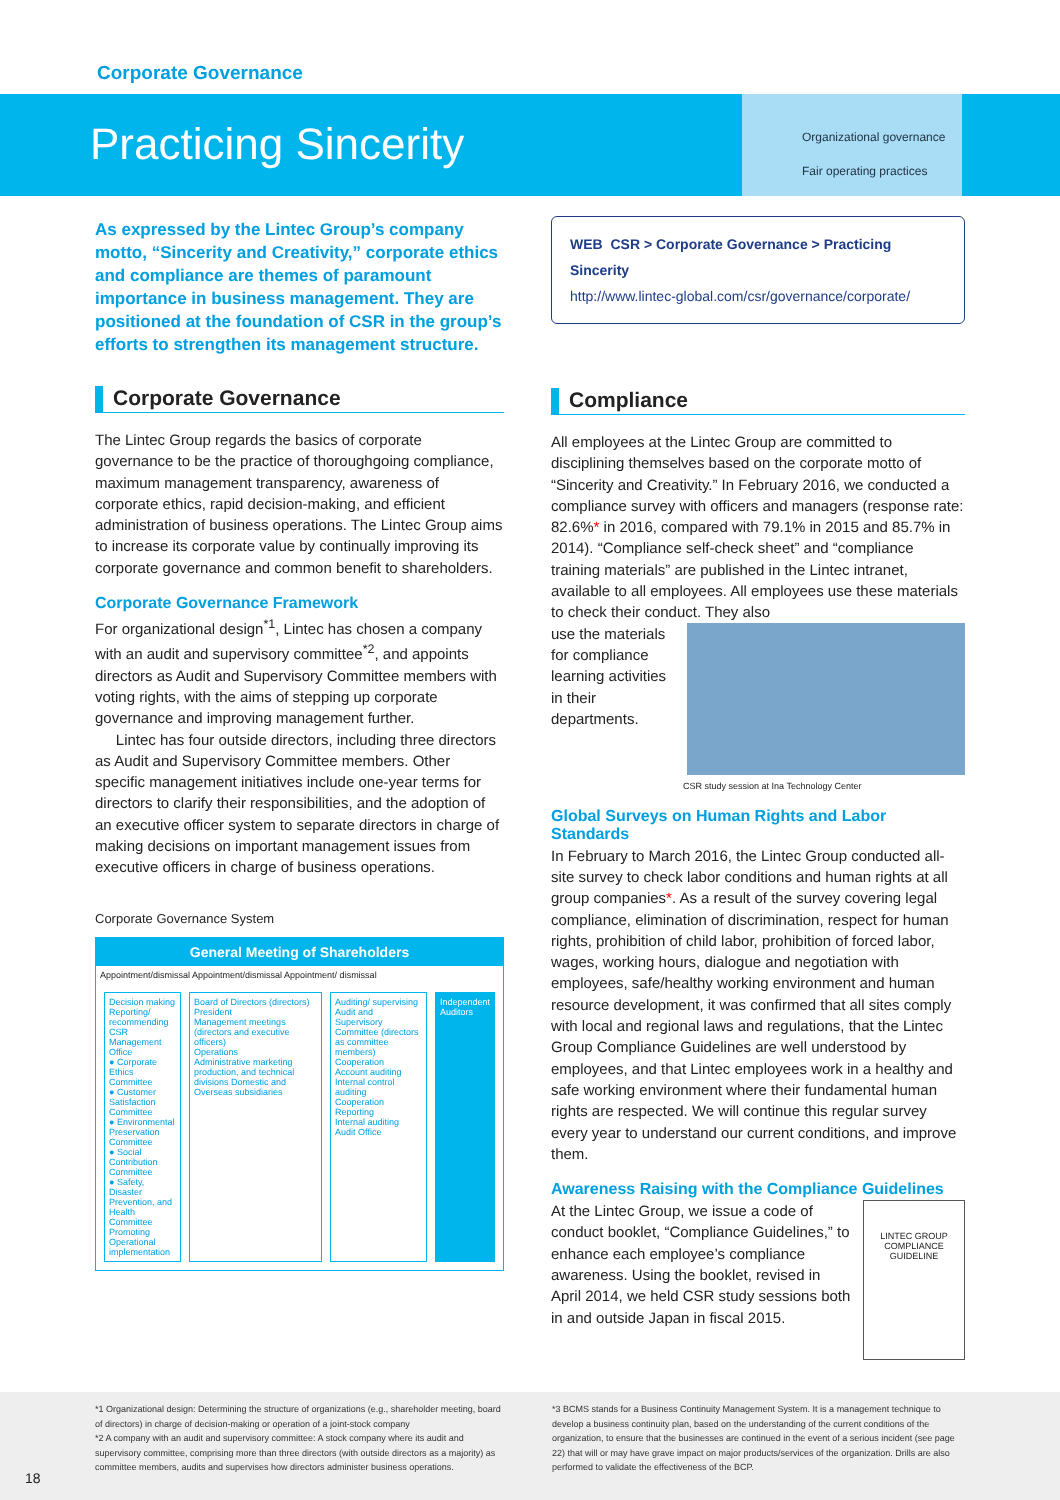Corporate Governance
Practicing Sincerity
Organizational governance
Fair operating practices
As expressed by the Lintec Group’s company motto, “Sincerity and Creativity,” corporate ethics and compliance are themes of paramount importance in business management. They are positioned at the foundation of CSR in the group’s efforts to strengthen its management structure.
Corporate Governance
The Lintec Group regards the basics of corporate governance to be the practice of thoroughgoing compliance, maximum management transparency, awareness of corporate ethics, rapid decision-making, and efficient administration of business operations. The Lintec Group aims to increase its corporate value by continually improving its corporate governance and common benefit to shareholders.
Corporate Governance Framework
For organizational design<sup>*1</sup>, Lintec has chosen a company with an audit and supervisory committee<sup>*2</sup>, and appoints directors as Audit and Supervisory Committee members with voting rights, with the aims of stepping up corporate governance and improving management further.
Lintec has four outside directors, including three directors as Audit and Supervisory Committee members. Other specific management initiatives include one-year terms for directors to clarify their responsibilities, and the adoption of an executive officer system to separate directors in charge of making decisions on important management issues from executive officers in charge of business operations.
Corporate Governance System
General Meeting of Shareholders
Appointment/dismissal Appointment/dismissal Appointment/ dismissal
Decision making
Reporting/ recommending
CSR Management Office
● Corporate Ethics Committee
● Customer Satisfaction Committee
● Environmental Preservation Committee
● Social Contribution Committee
● Safety, Disaster Prevention, and Health Committee
Promoting
Operational implementation
Board of Directors (directors)
President
Management meetings (directors and executive officers)
Operations
Administrative marketing production, and technical divisions Domestic and Overseas subsidiaries
Auditing/ supervising
Audit and Supervisory Committee (directors as committee members)
Cooperation
Account auditing Internal control auditing
Cooperation Reporting
Internal auditing
Audit Office
Independent Auditors
WEB CSR > Corporate Governance > Practicing Sincerity
http://www.lintec-global.com/csr/governance/corporate/
Compliance
All employees at the Lintec Group are committed to disciplining themselves based on the corporate motto of “Sincerity and Creativity.” In February 2016, we conducted a compliance survey with officers and managers (response rate: 82.6%* in 2016, compared with 79.1% in 2015 and 85.7% in 2014). “Compliance self-check sheet” and “compliance training materials” are published in the Lintec intranet, available to all employees. All employees use these materials to check their conduct. They also
use the materials for compliance learning activities in their departments.
CSR study session at Ina Technology Center
Global Surveys on Human Rights and Labor Standards
In February to March 2016, the Lintec Group conducted all-site survey to check labor conditions and human rights at all group companies*. As a result of the survey covering legal compliance, elimination of discrimination, respect for human rights, prohibition of child labor, prohibition of forced labor, wages, working hours, dialogue and negotiation with employees, safe/healthy working environment and human resource development, it was confirmed that all sites comply with local and regional laws and regulations, that the Lintec Group Compliance Guidelines are well understood by employees, and that Lintec employees work in a healthy and safe working environment where their fundamental human rights are respected. We will continue this regular survey every year to understand our current conditions, and improve them.
Awareness Raising with the Compliance Guidelines
LINTEC GROUP COMPLIANCE GUIDELINE
At the Lintec Group, we issue a code of conduct booklet, “Compliance Guidelines,” to enhance each employee’s compliance awareness. Using the booklet, revised in April 2014, we held CSR study sessions both in and outside Japan in fiscal 2015.
*1 Organizational design: Determining the structure of organizations (e.g., shareholder meeting, board of directors) in charge of decision-making or operation of a joint-stock company
*2 A company with an audit and supervisory committee: A stock company where its audit and supervisory committee, comprising more than three directors (with outside directors as a majority) as committee members, audits and supervises how directors administer business operations.
*3 BCMS stands for a Business Continuity Management System. It is a management technique to develop a business continuity plan, based on the understanding of the current conditions of the organization, to ensure that the businesses are continued in the event of a serious incident (see page 22) that will or may have grave impact on major products/services of the organization. Drills are also performed to validate the effectiveness of the BCP.
18